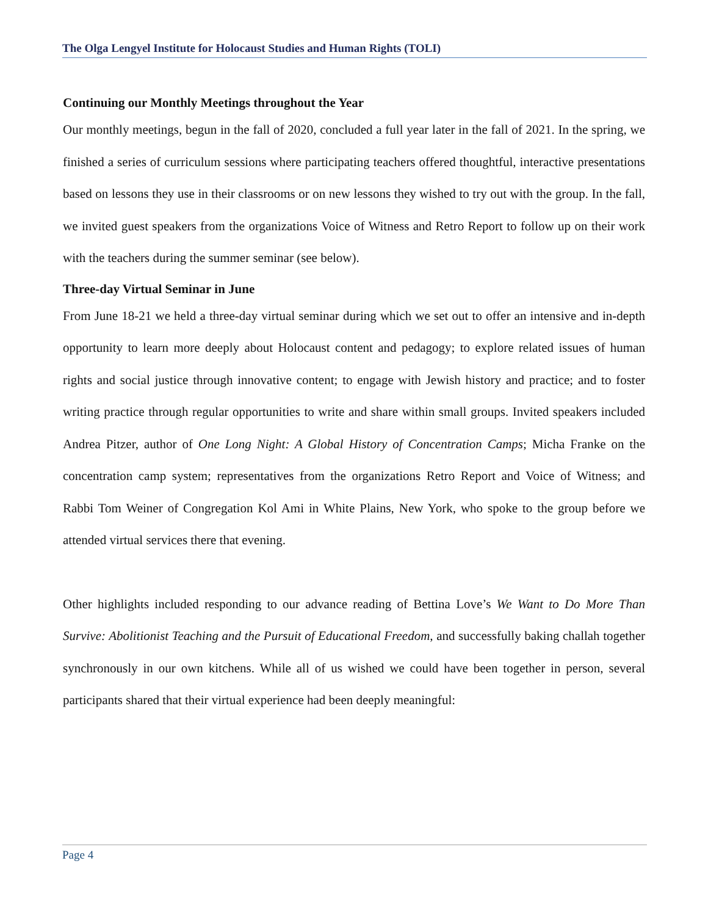The Olga Lengyel Institute for Holocaust Studies and Human Rights (TOLI)
Continuing our Monthly Meetings throughout the Year
Our monthly meetings, begun in the fall of 2020, concluded a full year later in the fall of 2021. In the spring, we finished a series of curriculum sessions where participating teachers offered thoughtful, interactive presentations based on lessons they use in their classrooms or on new lessons they wished to try out with the group. In the fall, we invited guest speakers from the organizations Voice of Witness and Retro Report to follow up on their work with the teachers during the summer seminar (see below).
Three-day Virtual Seminar in June
From June 18-21 we held a three-day virtual seminar during which we set out to offer an intensive and in-depth opportunity to learn more deeply about Holocaust content and pedagogy; to explore related issues of human rights and social justice through innovative content; to engage with Jewish history and practice; and to foster writing practice through regular opportunities to write and share within small groups. Invited speakers included Andrea Pitzer, author of One Long Night: A Global History of Concentration Camps; Micha Franke on the concentration camp system; representatives from the organizations Retro Report and Voice of Witness; and Rabbi Tom Weiner of Congregation Kol Ami in White Plains, New York, who spoke to the group before we attended virtual services there that evening.
Other highlights included responding to our advance reading of Bettina Love’s We Want to Do More Than Survive: Abolitionist Teaching and the Pursuit of Educational Freedom, and successfully baking challah together synchronously in our own kitchens. While all of us wished we could have been together in person, several participants shared that their virtual experience had been deeply meaningful:
Page 4